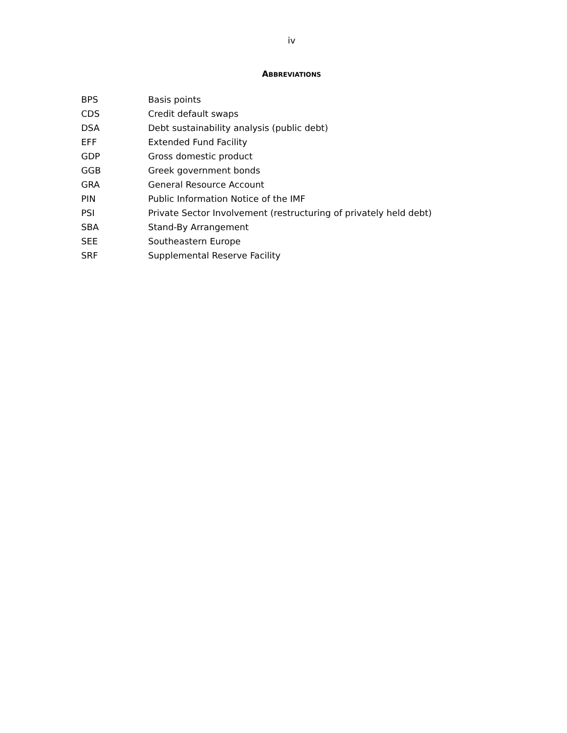iv
ABBREVIATIONS
| BPS | Basis points |
| CDS | Credit default swaps |
| DSA | Debt sustainability analysis (public debt) |
| EFF | Extended Fund Facility |
| GDP | Gross domestic product |
| GGB | Greek government bonds |
| GRA | General Resource Account |
| PIN | Public Information Notice of the IMF |
| PSI | Private Sector Involvement (restructuring of privately held debt) |
| SBA | Stand-By Arrangement |
| SEE | Southeastern Europe |
| SRF | Supplemental Reserve Facility |